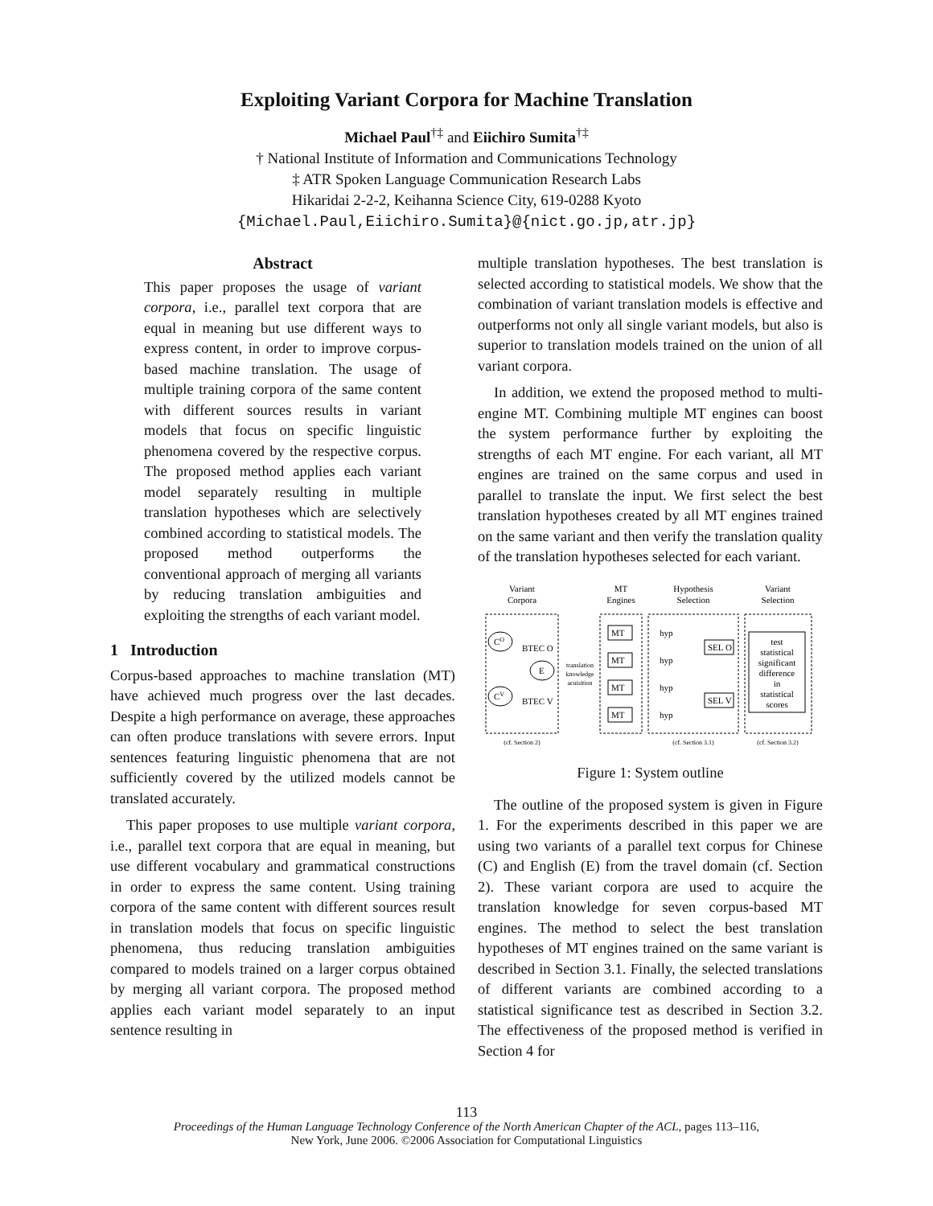Exploiting Variant Corpora for Machine Translation
Michael Paul<sup>†‡</sup> and Eiichiro Sumita<sup>†‡</sup>
† National Institute of Information and Communications Technology
‡ ATR Spoken Language Communication Research Labs
Hikaridai 2-2-2, Keihanna Science City, 619-0288 Kyoto
{Michael.Paul,Eiichiro.Sumita}@{nict.go.jp,atr.jp}
Abstract
This paper proposes the usage of variant corpora, i.e., parallel text corpora that are equal in meaning but use different ways to express content, in order to improve corpus-based machine translation. The usage of multiple training corpora of the same content with different sources results in variant models that focus on specific linguistic phenomena covered by the respective corpus. The proposed method applies each variant model separately resulting in multiple translation hypotheses which are selectively combined according to statistical models. The proposed method outperforms the conventional approach of merging all variants by reducing translation ambiguities and exploiting the strengths of each variant model.
1 Introduction
Corpus-based approaches to machine translation (MT) have achieved much progress over the last decades. Despite a high performance on average, these approaches can often produce translations with severe errors. Input sentences featuring linguistic phenomena that are not sufficiently covered by the utilized models cannot be translated accurately.
This paper proposes to use multiple variant corpora, i.e., parallel text corpora that are equal in meaning, but use different vocabulary and grammatical constructions in order to express the same content. Using training corpora of the same content with different sources result in translation models that focus on specific linguistic phenomena, thus reducing translation ambiguities compared to models trained on a larger corpus obtained by merging all variant corpora. The proposed method applies each variant model separately to an input sentence resulting in
multiple translation hypotheses. The best translation is selected according to statistical models. We show that the combination of variant translation models is effective and outperforms not only all single variant models, but also is superior to translation models trained on the union of all variant corpora.
In addition, we extend the proposed method to multi-engine MT. Combining multiple MT engines can boost the system performance further by exploiting the strengths of each MT engine. For each variant, all MT engines are trained on the same corpus and used in parallel to translate the input. We first select the best translation hypotheses created by all MT engines trained on the same variant and then verify the translation quality of the translation hypotheses selected for each variant.
Variant
Corpora
MT
Engines
Hypothesis
Selection
Variant
Selection
CO
CV
E
BTEC O
BTEC V
translation
knowledge
acuisition
MT
MT
MT
MT
hyp
hyp
hyp
hyp
SEL O
SEL V
test
statistical
significant
difference
in
statistical
scores
(cf. Section 2)
(cf. Section 3.1)
(cf. Section 3.2)
Figure 1: System outline
The outline of the proposed system is given in Figure 1. For the experiments described in this paper we are using two variants of a parallel text corpus for Chinese (C) and English (E) from the travel domain (cf. Section 2). These variant corpora are used to acquire the translation knowledge for seven corpus-based MT engines. The method to select the best translation hypotheses of MT engines trained on the same variant is described in Section 3.1. Finally, the selected translations of different variants are combined according to a statistical significance test as described in Section 3.2. The effectiveness of the proposed method is verified in Section 4 for
113
Proceedings of the Human Language Technology Conference of the North American Chapter of the ACL, pages 113–116,
New York, June 2006. ©2006 Association for Computational Linguistics